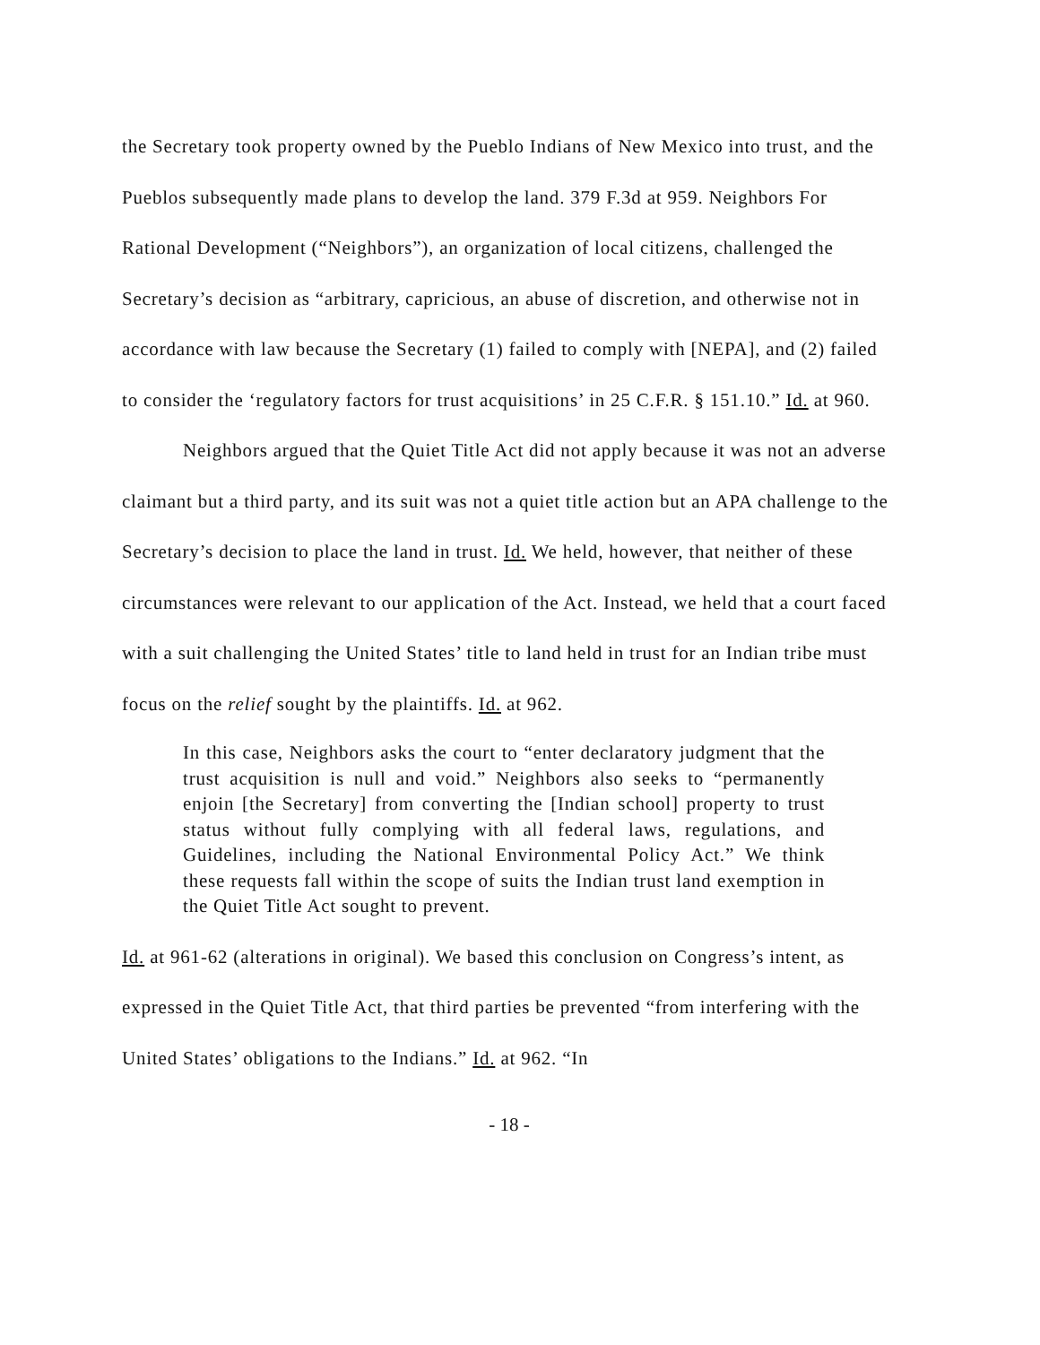the Secretary took property owned by the Pueblo Indians of New Mexico into trust, and the Pueblos subsequently made plans to develop the land. 379 F.3d at 959. Neighbors For Rational Development (“Neighbors”), an organization of local citizens, challenged the Secretary’s decision as “arbitrary, capricious, an abuse of discretion, and otherwise not in accordance with law because the Secretary (1) failed to comply with [NEPA], and (2) failed to consider the ‘regulatory factors for trust acquisitions’ in 25 C.F.R. § 151.10.” Id. at 960.
Neighbors argued that the Quiet Title Act did not apply because it was not an adverse claimant but a third party, and its suit was not a quiet title action but an APA challenge to the Secretary’s decision to place the land in trust. Id. We held, however, that neither of these circumstances were relevant to our application of the Act. Instead, we held that a court faced with a suit challenging the United States’ title to land held in trust for an Indian tribe must focus on the relief sought by the plaintiffs. Id. at 962.
In this case, Neighbors asks the court to “enter declaratory judgment that the trust acquisition is null and void.” Neighbors also seeks to “permanently enjoin [the Secretary] from converting the [Indian school] property to trust status without fully complying with all federal laws, regulations, and Guidelines, including the National Environmental Policy Act.” We think these requests fall within the scope of suits the Indian trust land exemption in the Quiet Title Act sought to prevent.
Id. at 961-62 (alterations in original). We based this conclusion on Congress’s intent, as expressed in the Quiet Title Act, that third parties be prevented “from interfering with the United States’ obligations to the Indians.” Id. at 962. “In
- 18 -